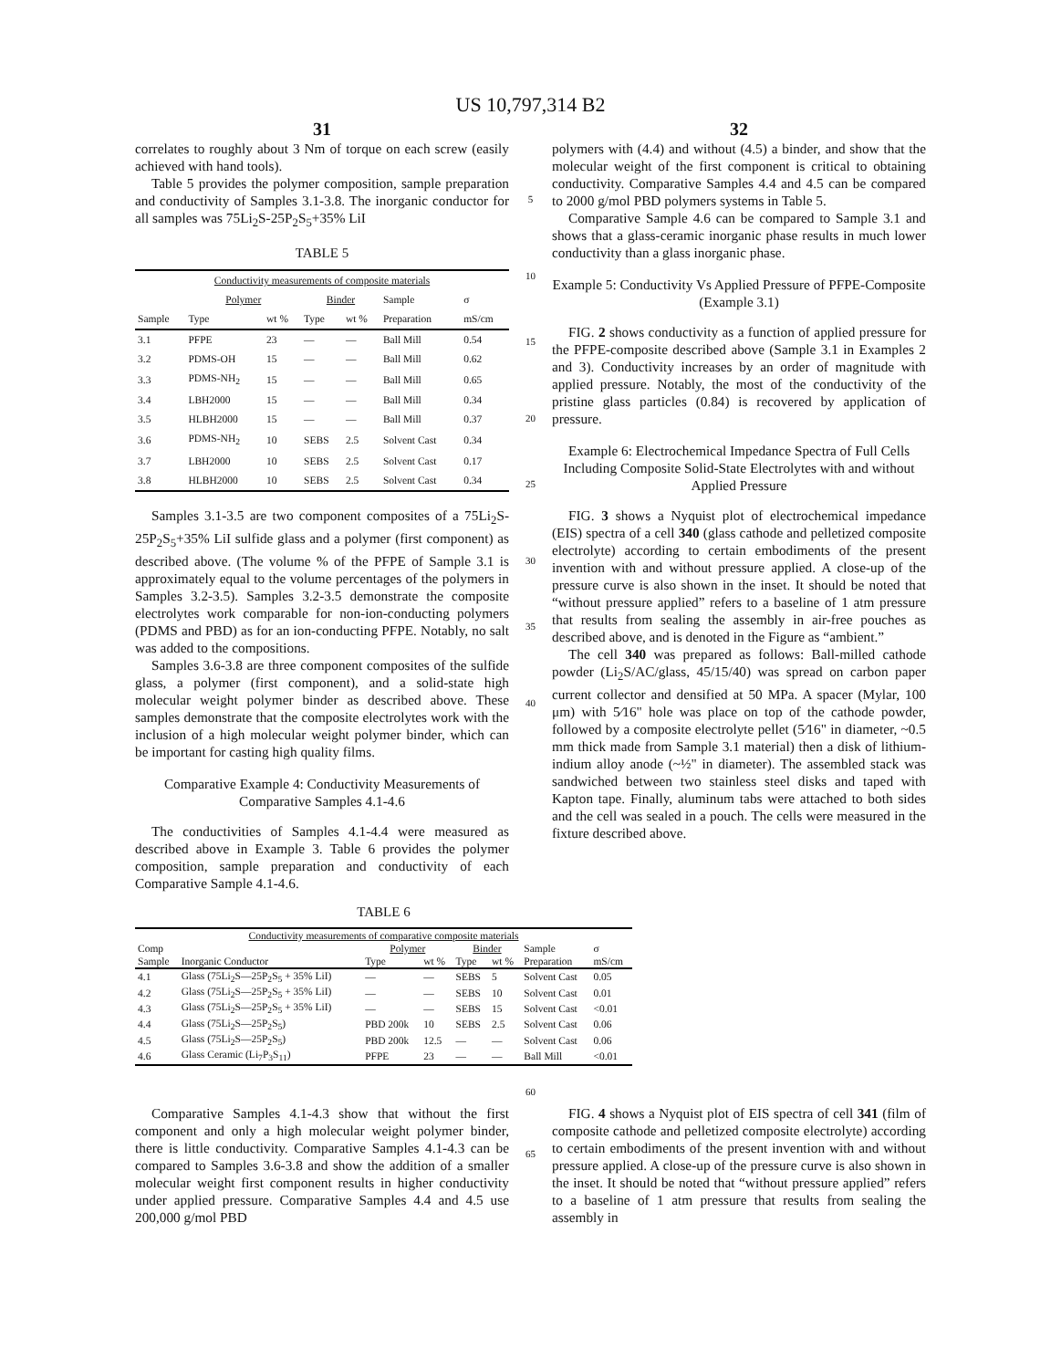US 10,797,314 B2
31
correlates to roughly about 3 Nm of torque on each screw (easily achieved with hand tools).
Table 5 provides the polymer composition, sample preparation and conductivity of Samples 3.1-3.8. The inorganic conductor for all samples was 75Li<sub>2</sub>S-25P<sub>2</sub>S<sub>5</sub>+35% LiI
TABLE 5
| Conductivity measurements of composite materials | | | | | | |
| --- | --- | --- | --- | --- | --- | --- |
| | Polymer | | Binder | | Sample | σ |
| Sample | Type | wt % | Type | wt % | Preparation | mS/cm |
| 3.1 | PFPE | 23 | — | — | Ball Mill | 0.54 |
| 3.2 | PDMS-OH | 15 | — | — | Ball Mill | 0.62 |
| 3.3 | PDMS-NH<sub>2</sub> | 15 | — | — | Ball Mill | 0.65 |
| 3.4 | LBH2000 | 15 | — | — | Ball Mill | 0.34 |
| 3.5 | HLBH2000 | 15 | — | — | Ball Mill | 0.37 |
| 3.6 | PDMS-NH<sub>2</sub> | 10 | SEBS | 2.5 | Solvent Cast | 0.34 |
| 3.7 | LBH2000 | 10 | SEBS | 2.5 | Solvent Cast | 0.17 |
| 3.8 | HLBH2000 | 10 | SEBS | 2.5 | Solvent Cast | 0.34 |
Samples 3.1-3.5 are two component composites of a 75Li<sub>2</sub>S-25P<sub>2</sub>S<sub>5</sub>+35% LiI sulfide glass and a polymer (first component) as described above. (The volume % of the PFPE of Sample 3.1 is approximately equal to the volume percentages of the polymers in Samples 3.2-3.5). Samples 3.2-3.5 demonstrate the composite electrolytes work comparable for non-ion-conducting polymers (PDMS and PBD) as for an ion-conducting PFPE. Notably, no salt was added to the compositions.
Samples 3.6-3.8 are three component composites of the sulfide glass, a polymer (first component), and a solid-state high molecular weight polymer binder as described above. These samples demonstrate that the composite electrolytes work with the inclusion of a high molecular weight polymer binder, which can be important for casting high quality films.
Comparative Example 4: Conductivity Measurements of Comparative Samples 4.1-4.6
The conductivities of Samples 4.1-4.4 were measured as described above in Example 3. Table 6 provides the polymer composition, sample preparation and conductivity of each Comparative Sample 4.1-4.6.
5
10
15
20
25
30
35
40
32
polymers with (4.4) and without (4.5) a binder, and show that the molecular weight of the first component is critical to obtaining conductivity. Comparative Samples 4.4 and 4.5 can be compared to 2000 g/mol PBD polymers systems in Table 5.
Comparative Sample 4.6 can be compared to Sample 3.1 and shows that a glass-ceramic inorganic phase results in much lower conductivity than a glass inorganic phase.
Example 5: Conductivity Vs Applied Pressure of PFPE-Composite (Example 3.1)
FIG. 2 shows conductivity as a function of applied pressure for the PFPE-composite described above (Sample 3.1 in Examples 2 and 3). Conductivity increases by an order of magnitude with applied pressure. Notably, the most of the conductivity of the pristine glass particles (0.84) is recovered by application of pressure.
Example 6: Electrochemical Impedance Spectra of Full Cells Including Composite Solid-State Electrolytes with and without Applied Pressure
FIG. 3 shows a Nyquist plot of electrochemical impedance (EIS) spectra of a cell 340 (glass cathode and pelletized composite electrolyte) according to certain embodiments of the present invention with and without pressure applied. A close-up of the pressure curve is also shown in the inset. It should be noted that “without pressure applied” refers to a baseline of 1 atm pressure that results from sealing the assembly in air-free pouches as described above, and is denoted in the Figure as “ambient.”
The cell 340 was prepared as follows: Ball-milled cathode powder (Li<sub>2</sub>S/AC/glass, 45/15/40) was spread on carbon paper current collector and densified at 50 MPa. A spacer (Mylar, 100 μm) with 5⁄16" hole was place on top of the cathode powder, followed by a composite electrolyte pellet (5⁄16" in diameter, ~0.5 mm thick made from Sample 3.1 material) then a disk of lithium-indium alloy anode (~½" in diameter). The assembled stack was sandwiched between two stainless steel disks and taped with Kapton tape. Finally, aluminum tabs were attached to both sides and the cell was sealed in a pouch. The cells were measured in the fixture described above.
TABLE 6
| Conductivity measurements of comparative composite materials | | | | | | | |
| --- | --- | --- | --- | --- | --- | --- | --- |
| Comp | | Polymer | | Binder | | Sample | σ |
| Sample | Inorganic Conductor | Type | wt % | Type | wt % | Preparation | mS/cm |
| 4.1 | Glass (75Li<sub>2</sub>S—25P<sub>2</sub>S<sub>5</sub> + 35% LiI) | — | — | SEBS | 5 | Solvent Cast | 0.05 |
| 4.2 | Glass (75Li<sub>2</sub>S—25P<sub>2</sub>S<sub>5</sub> + 35% LiI) | — | — | SEBS | 10 | Solvent Cast | 0.01 |
| 4.3 | Glass (75Li<sub>2</sub>S—25P<sub>2</sub>S<sub>5</sub> + 35% LiI) | — | — | SEBS | 15 | Solvent Cast | <0.01 |
| 4.4 | Glass (75Li<sub>2</sub>S—25P<sub>2</sub>S<sub>5</sub>) | PBD 200k | 10 | SEBS | 2.5 | Solvent Cast | 0.06 |
| 4.5 | Glass (75Li<sub>2</sub>S—25P<sub>2</sub>S<sub>5</sub>) | PBD 200k | 12.5 | — | — | Solvent Cast | 0.06 |
| 4.6 | Glass Ceramic (Li<sub>7</sub>P<sub>3</sub>S<sub>11</sub>) | PFPE | 23 | — | — | Ball Mill | <0.01 |
60
Comparative Samples 4.1-4.3 show that without the first component and only a high molecular weight polymer binder, there is little conductivity. Comparative Samples 4.1-4.3 can be compared to Samples 3.6-3.8 and show the addition of a smaller molecular weight first component results in higher conductivity under applied pressure. Comparative Samples 4.4 and 4.5 use 200,000 g/mol PBD
65
FIG. 4 shows a Nyquist plot of EIS spectra of cell 341 (film of composite cathode and pelletized composite electrolyte) according to certain embodiments of the present invention with and without pressure applied. A close-up of the pressure curve is also shown in the inset. It should be noted that “without pressure applied” refers to a baseline of 1 atm pressure that results from sealing the assembly in